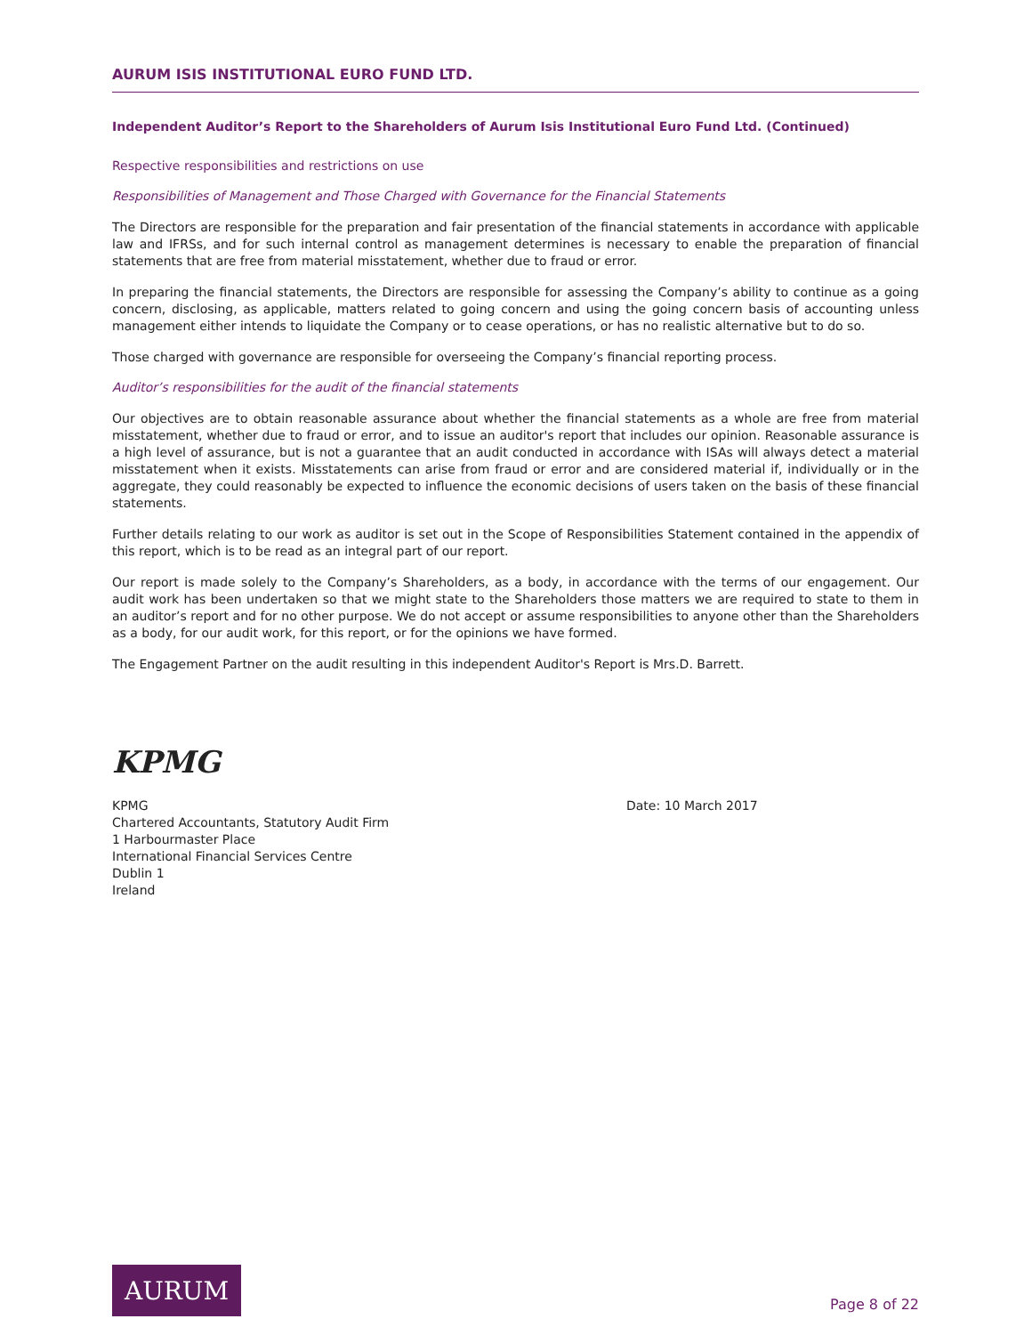AURUM ISIS INSTITUTIONAL EURO FUND LTD.
Independent Auditor’s Report to the Shareholders of Aurum Isis Institutional Euro Fund Ltd. (Continued)
Respective responsibilities and restrictions on use
Responsibilities of Management and Those Charged with Governance for the Financial Statements
The Directors are responsible for the preparation and fair presentation of the financial statements in accordance with applicable law and IFRSs, and for such internal control as management determines is necessary to enable the preparation of financial statements that are free from material misstatement, whether due to fraud or error.
In preparing the financial statements, the Directors are responsible for assessing the Company’s ability to continue as a going concern, disclosing, as applicable, matters related to going concern and using the going concern basis of accounting unless management either intends to liquidate the Company or to cease operations, or has no realistic alternative but to do so.
Those charged with governance are responsible for overseeing the Company’s financial reporting process.
Auditor’s responsibilities for the audit of the financial statements
Our objectives are to obtain reasonable assurance about whether the financial statements as a whole are free from material misstatement, whether due to fraud or error, and to issue an auditor's report that includes our opinion. Reasonable assurance is a high level of assurance, but is not a guarantee that an audit conducted in accordance with ISAs will always detect a material misstatement when it exists. Misstatements can arise from fraud or error and are considered material if, individually or in the aggregate, they could reasonably be expected to influence the economic decisions of users taken on the basis of these financial statements.
Further details relating to our work as auditor is set out in the Scope of Responsibilities Statement contained in the appendix of this report, which is to be read as an integral part of our report.
Our report is made solely to the Company’s Shareholders, as a body, in accordance with the terms of our engagement. Our audit work has been undertaken so that we might state to the Shareholders those matters we are required to state to them in an auditor’s report and for no other purpose. We do not accept or assume responsibilities to anyone other than the Shareholders as a body, for our audit work, for this report, or for the opinions we have formed.
The Engagement Partner on the audit resulting in this independent Auditor's Report is Mrs.D. Barrett.
KPMG
KPMG
Chartered Accountants, Statutory Audit Firm
1 Harbourmaster Place
International Financial Services Centre
Dublin 1
Ireland
Date: 10 March 2017
AURUM
Page 8 of 22